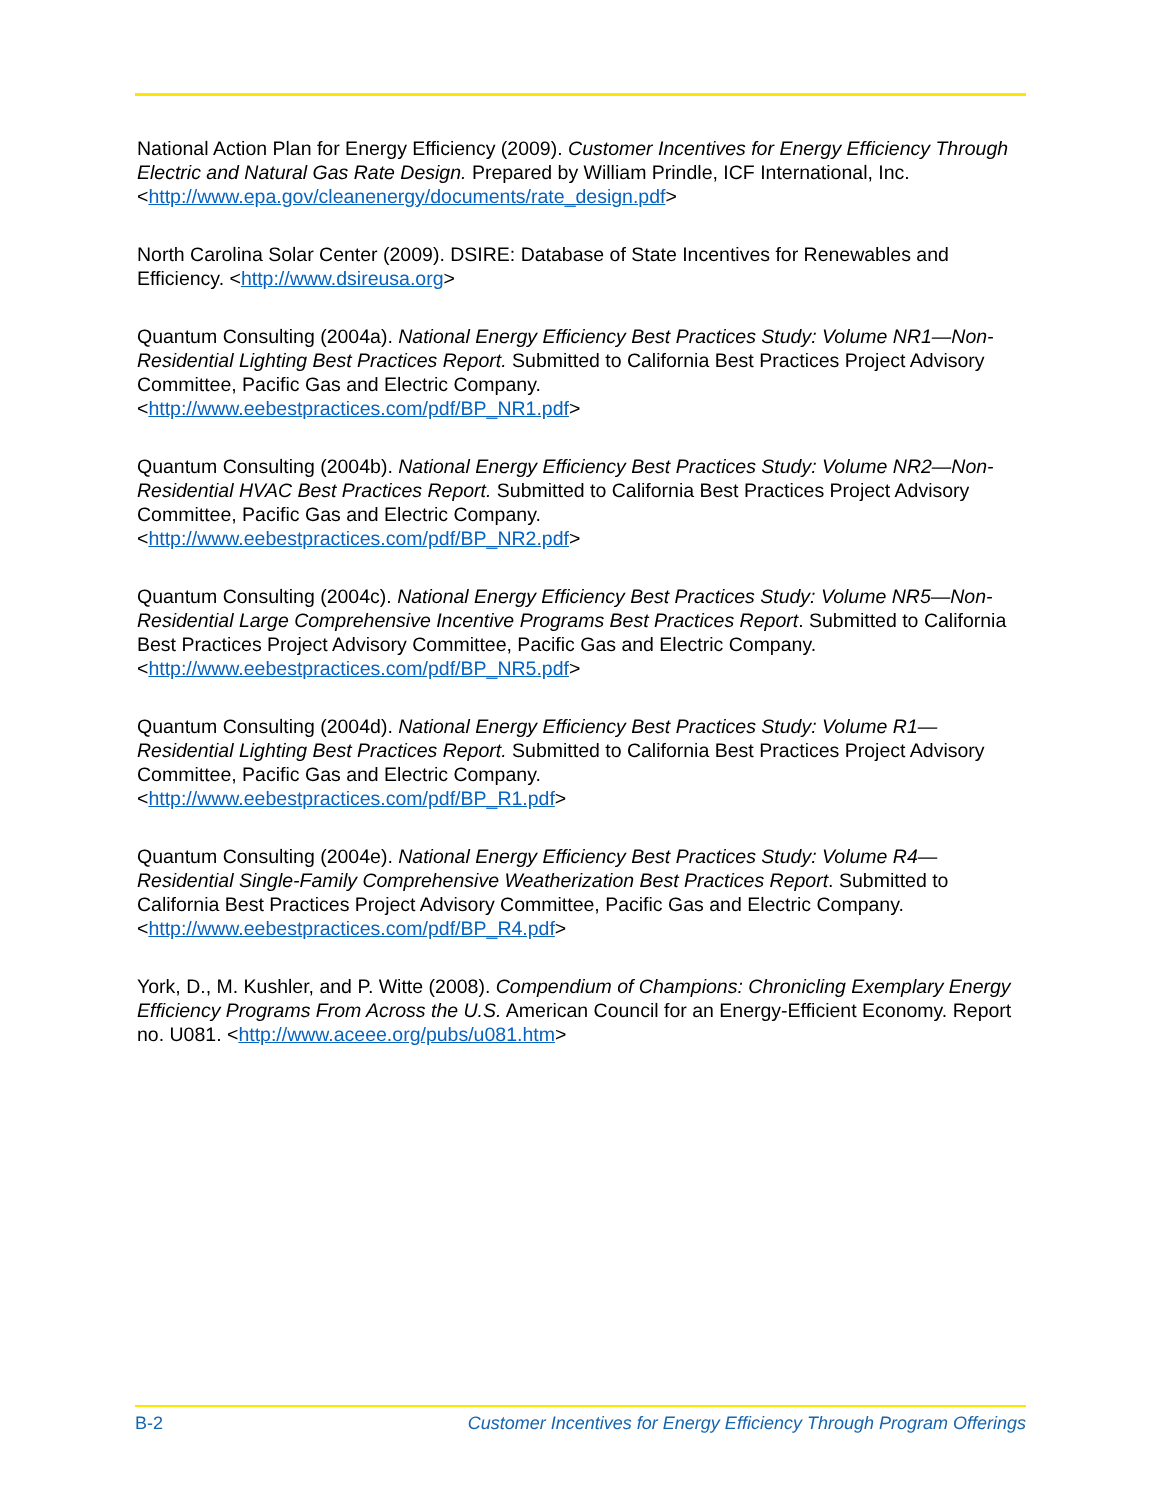National Action Plan for Energy Efficiency (2009). Customer Incentives for Energy Efficiency Through Electric and Natural Gas Rate Design. Prepared by William Prindle, ICF International, Inc. <http://www.epa.gov/cleanenergy/documents/rate_design.pdf>
North Carolina Solar Center (2009). DSIRE: Database of State Incentives for Renewables and Efficiency. <http://www.dsireusa.org>
Quantum Consulting (2004a). National Energy Efficiency Best Practices Study: Volume NR1—Non-Residential Lighting Best Practices Report. Submitted to California Best Practices Project Advisory Committee, Pacific Gas and Electric Company.
<http://www.eebestpractices.com/pdf/BP_NR1.pdf>
Quantum Consulting (2004b). National Energy Efficiency Best Practices Study: Volume NR2—Non-Residential HVAC Best Practices Report. Submitted to California Best Practices Project Advisory Committee, Pacific Gas and Electric Company.
<http://www.eebestpractices.com/pdf/BP_NR2.pdf>
Quantum Consulting (2004c). National Energy Efficiency Best Practices Study: Volume NR5—Non-Residential Large Comprehensive Incentive Programs Best Practices Report. Submitted to California Best Practices Project Advisory Committee, Pacific Gas and Electric Company.
<http://www.eebestpractices.com/pdf/BP_NR5.pdf>
Quantum Consulting (2004d). National Energy Efficiency Best Practices Study: Volume R1—Residential Lighting Best Practices Report. Submitted to California Best Practices Project Advisory Committee, Pacific Gas and Electric Company.
<http://www.eebestpractices.com/pdf/BP_R1.pdf>
Quantum Consulting (2004e). National Energy Efficiency Best Practices Study: Volume R4—Residential Single-Family Comprehensive Weatherization Best Practices Report. Submitted to California Best Practices Project Advisory Committee, Pacific Gas and Electric Company.
<http://www.eebestpractices.com/pdf/BP_R4.pdf>
York, D., M. Kushler, and P. Witte (2008). Compendium of Champions: Chronicling Exemplary Energy Efficiency Programs From Across the U.S. American Council for an Energy-Efficient Economy. Report no. U081. <http://www.aceee.org/pubs/u081.htm>
B-2 Customer Incentives for Energy Efficiency Through Program Offerings